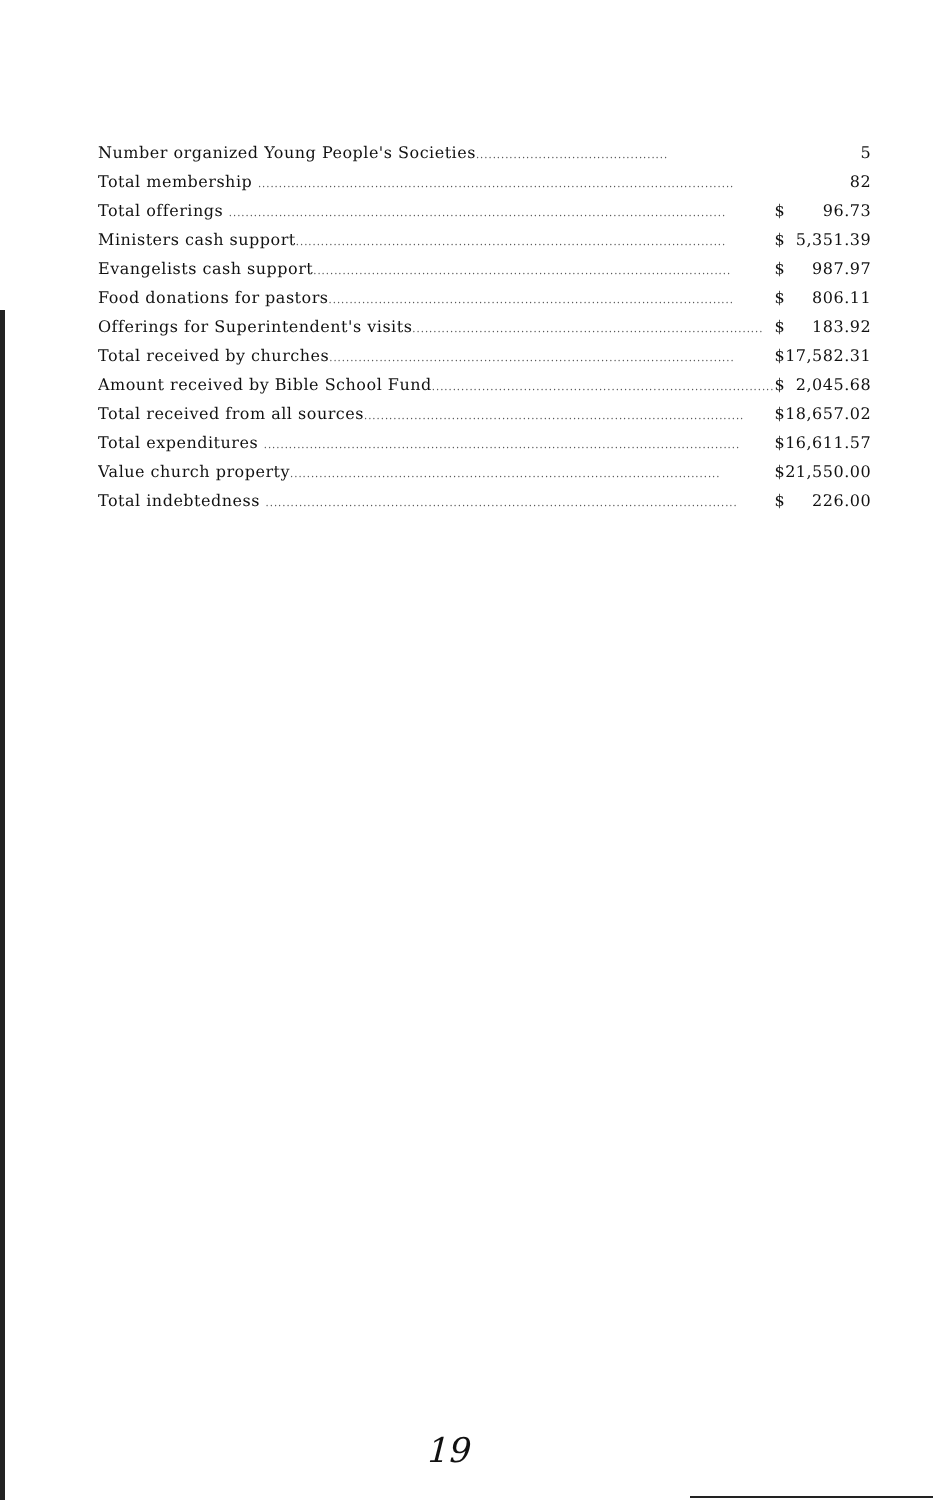| Number organized Young People's Societies .............................................. | | 5 |
| Total membership .................................................................................................................. | | 82 |
| Total offerings ....................................................................................................................... | $ | 96.73 |
| Ministers cash support ....................................................................................................... | $ | 5,351.39 |
| Evangelists cash support .................................................................................................... | $ | 987.97 |
| Food donations for pastors ................................................................................................. | $ | 806.11 |
| Offerings for Superintendent's visits .................................................................................... | $ | 183.92 |
| Total received by churches ................................................................................................. | $ | 17,582.31 |
| Amount received by Bible School Fund .................................................................................. | $ | 2,045.68 |
| Total received from all sources ........................................................................................... | $ | 18,657.02 |
| Total expenditures .................................................................................................................. | $ | 16,611.57 |
| Value church property ....................................................................................................... | $ | 21,550.00 |
| Total indebtedness ................................................................................................................. | $ | 226.00 |
19